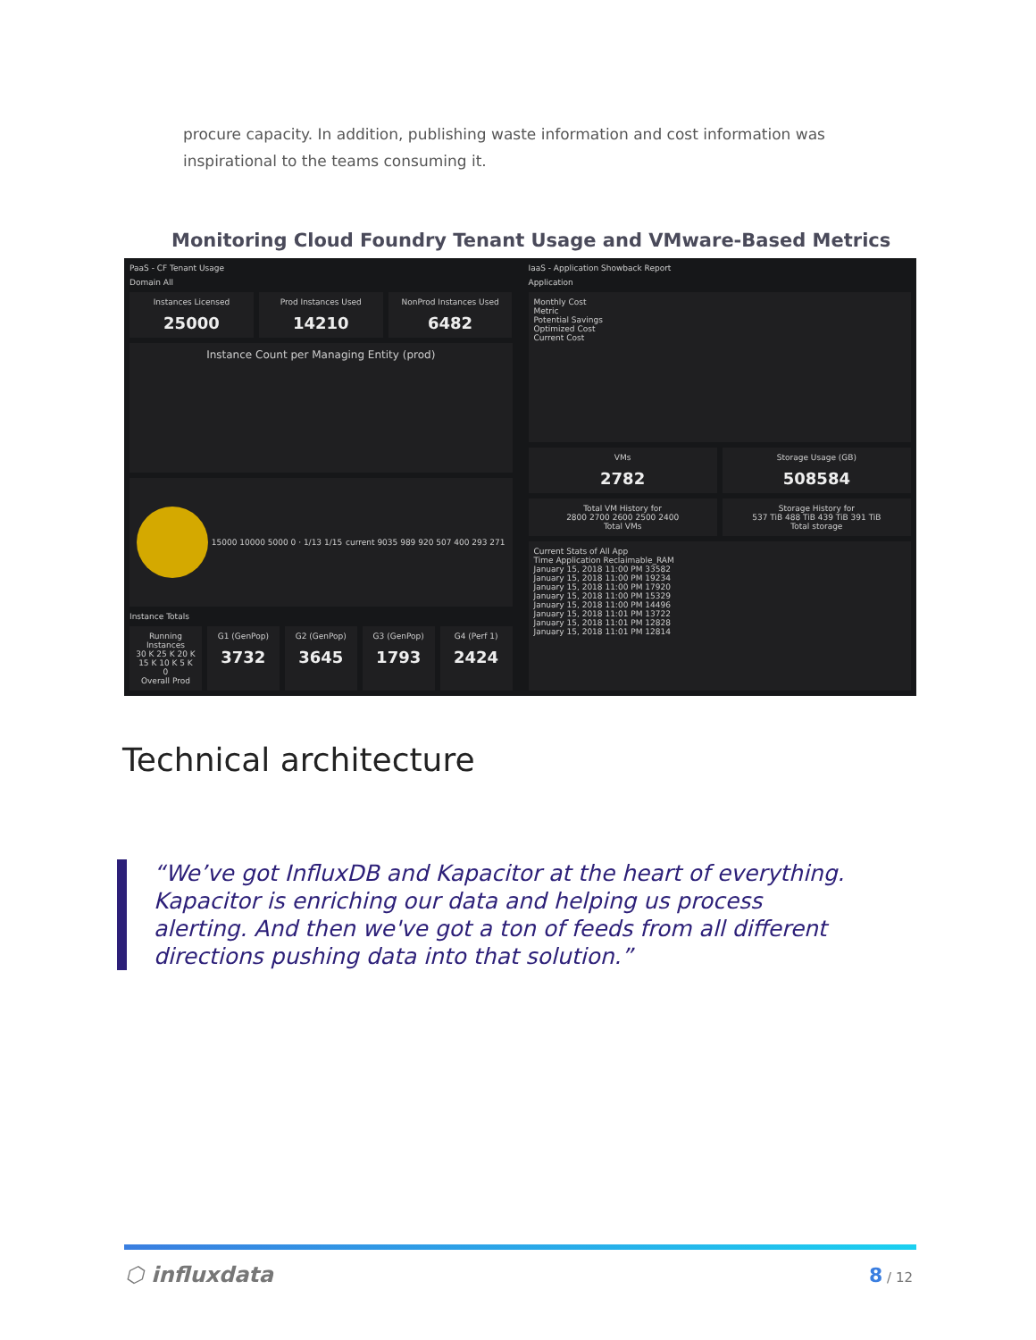procure capacity. In addition, publishing waste information and cost information was inspirational to the teams consuming it.
Monitoring Cloud Foundry Tenant Usage and VMware-Based Metrics
PaaS - CF Tenant Usage
Domain All
Instances Licensed
25000
Prod Instances Used
14210
NonProd Instances Used
6482
Instance Count per Managing Entity (prod)
15000 10000 5000 0 · 1/13 1/15
current 9035 989 920 507 400 293 271
Instance Totals
Running Instances
30 K 25 K 20 K 15 K 10 K 5 K 0
Overall Prod
G1 (GenPop)
3732
G2 (GenPop)
3645
G3 (GenPop)
1793
G4 (Perf 1)
2424
IaaS - Application Showback Report
Application
Monthly Cost
Metric
Potential Savings
Optimized Cost
Current Cost
VMs
2782
Storage Usage (GB)
508584
Total VM History for
2800 2700 2600 2500 2400
Total VMs
Storage History for
537 TiB 488 TiB 439 TiB 391 TiB
Total storage
Current Stats of All App
Time Application Reclaimable_RAM
January 15, 2018 11:00 PM 33582
January 15, 2018 11:00 PM 19234
January 15, 2018 11:00 PM 17920
January 15, 2018 11:00 PM 15329
January 15, 2018 11:00 PM 14496
January 15, 2018 11:01 PM 13722
January 15, 2018 11:01 PM 12828
January 15, 2018 11:01 PM 12814
Technical architecture
“We’ve got InfluxDB and Kapacitor at the heart of everything. Kapacitor is enriching our data and helping us process alerting. And then we've got a ton of feeds from all different directions pushing data into that solution.”
⬡ influxdata 8 / 12